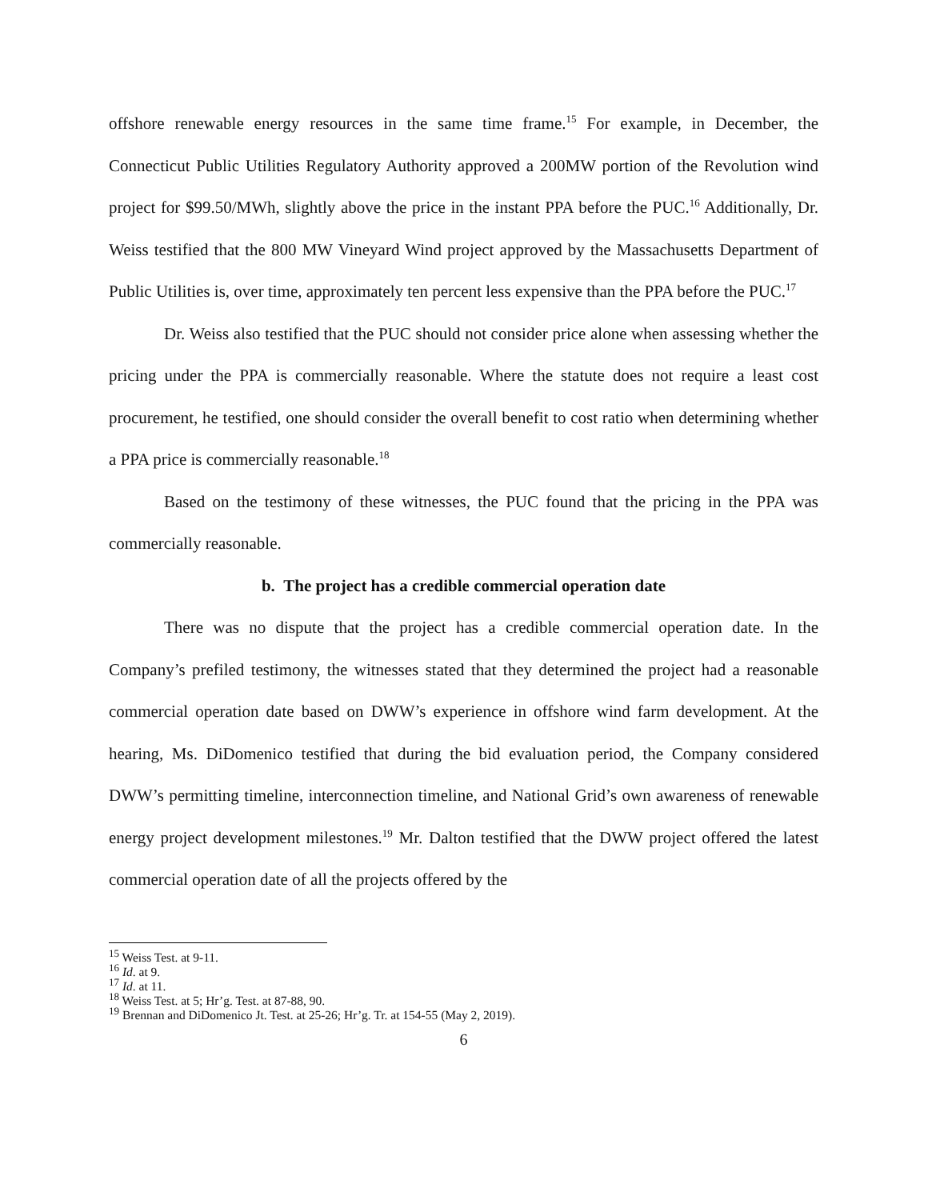offshore renewable energy resources in the same time frame.<sup>15</sup> For example, in December, the Connecticut Public Utilities Regulatory Authority approved a 200MW portion of the Revolution wind project for $99.50/MWh, slightly above the price in the instant PPA before the PUC.<sup>16</sup> Additionally, Dr. Weiss testified that the 800 MW Vineyard Wind project approved by the Massachusetts Department of Public Utilities is, over time, approximately ten percent less expensive than the PPA before the PUC.<sup>17</sup>
Dr. Weiss also testified that the PUC should not consider price alone when assessing whether the pricing under the PPA is commercially reasonable. Where the statute does not require a least cost procurement, he testified, one should consider the overall benefit to cost ratio when determining whether a PPA price is commercially reasonable.<sup>18</sup>
Based on the testimony of these witnesses, the PUC found that the pricing in the PPA was commercially reasonable.
b. The project has a credible commercial operation date
There was no dispute that the project has a credible commercial operation date. In the Company’s prefiled testimony, the witnesses stated that they determined the project had a reasonable commercial operation date based on DWW’s experience in offshore wind farm development. At the hearing, Ms. DiDomenico testified that during the bid evaluation period, the Company considered DWW’s permitting timeline, interconnection timeline, and National Grid’s own awareness of renewable energy project development milestones.<sup>19</sup> Mr. Dalton testified that the DWW project offered the latest commercial operation date of all the projects offered by the
<sup>15</sup> Weiss Test. at 9-11.
<sup>16</sup> Id. at 9.
<sup>17</sup> Id. at 11.
<sup>18</sup> Weiss Test. at 5; Hr’g. Test. at 87-88, 90.
<sup>19</sup> Brennan and DiDomenico Jt. Test. at 25-26; Hr’g. Tr. at 154-55 (May 2, 2019).
6